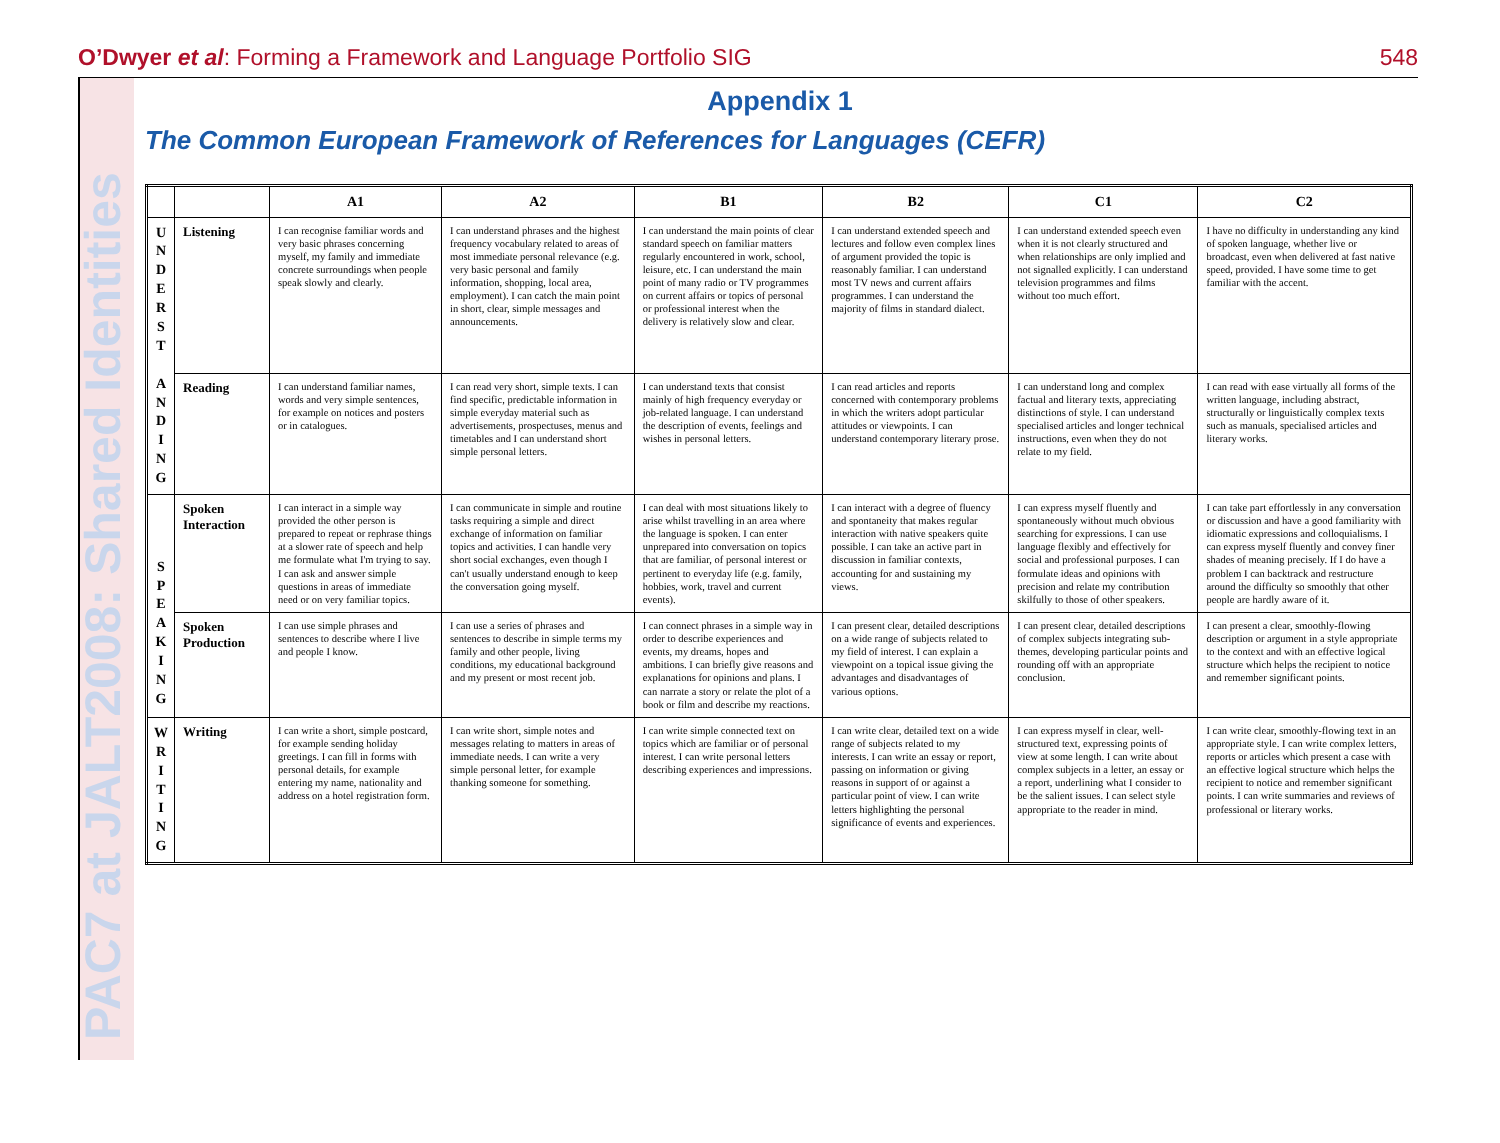O’Dwyer et al: Forming a Framework and Language Portfolio SIG
548
PAC7 at JALT2008: Shared Identities
Appendix 1
The Common European Framework of References for Languages (CEFR)
| | | A1 | A2 | B1 | B2 | C1 | C2 |
| --- | --- | --- | --- | --- | --- | --- | --- |
| U N D E R S T A N D I N G | Listening | I can recognise familiar words and very basic phrases concerning myself, my family and immediate concrete surroundings when people speak slowly and clearly. | I can understand phrases and the highest frequency vocabulary related to areas of most immediate personal relevance (e.g. very basic personal and family information, shopping, local area, employment). I can catch the main point in short, clear, simple messages and announcements. | I can understand the main points of clear standard speech on familiar matters regularly encountered in work, school, leisure, etc. I can understand the main point of many radio or TV programmes on current affairs or topics of personal or professional interest when the delivery is relatively slow and clear. | I can understand extended speech and lectures and follow even complex lines of argument provided the topic is reasonably familiar. I can understand most TV news and current affairs programmes. I can understand the majority of films in standard dialect. | I can understand extended speech even when it is not clearly structured and when relationships are only implied and not signalled explicitly. I can understand television programmes and films without too much effort. | I have no difficulty in understanding any kind of spoken language, whether live or broadcast, even when delivered at fast native speed, provided. I have some time to get familiar with the accent. |
| | Reading | I can understand familiar names, words and very simple sentences, for example on notices and posters or in catalogues. | I can read very short, simple texts. I can find specific, predictable information in simple everyday material such as advertisements, prospectuses, menus and timetables and I can understand short simple personal letters. | I can understand texts that consist mainly of high frequency everyday or job-related language. I can understand the description of events, feelings and wishes in personal letters. | I can read articles and reports concerned with contemporary problems in which the writers adopt particular attitudes or viewpoints. I can understand contemporary literary prose. | I can understand long and complex factual and literary texts, appreciating distinctions of style. I can understand specialised articles and longer technical instructions, even when they do not relate to my field. | I can read with ease virtually all forms of the written language, including abstract, structurally or linguistically complex texts such as manuals, specialised articles and literary works. |
| S P E A K I N G | Spoken Interaction | I can interact in a simple way provided the other person is prepared to repeat or rephrase things at a slower rate of speech and help me formulate what I'm trying to say. I can ask and answer simple questions in areas of immediate need or on very familiar topics. | I can communicate in simple and routine tasks requiring a simple and direct exchange of information on familiar topics and activities. I can handle very short social exchanges, even though I can't usually understand enough to keep the conversation going myself. | I can deal with most situations likely to arise whilst travelling in an area where the language is spoken. I can enter unprepared into conversation on topics that are familiar, of personal interest or pertinent to everyday life (e.g. family, hobbies, work, travel and current events). | I can interact with a degree of fluency and spontaneity that makes regular interaction with native speakers quite possible. I can take an active part in discussion in familiar contexts, accounting for and sustaining my views. | I can express myself fluently and spontaneously without much obvious searching for expressions. I can use language flexibly and effectively for social and professional purposes. I can formulate ideas and opinions with precision and relate my contribution skilfully to those of other speakers. | I can take part effortlessly in any conversation or discussion and have a good familiarity with idiomatic expressions and colloquialisms. I can express myself fluently and convey finer shades of meaning precisely. If I do have a problem I can backtrack and restructure around the difficulty so smoothly that other people are hardly aware of it. |
| | Spoken Production | I can use simple phrases and sentences to describe where I live and people I know. | I can use a series of phrases and sentences to describe in simple terms my family and other people, living conditions, my educational background and my present or most recent job. | I can connect phrases in a simple way in order to describe experiences and events, my dreams, hopes and ambitions. I can briefly give reasons and explanations for opinions and plans. I can narrate a story or relate the plot of a book or film and describe my reactions. | I can present clear, detailed descriptions on a wide range of subjects related to my field of interest. I can explain a viewpoint on a topical issue giving the advantages and disadvantages of various options. | I can present clear, detailed descriptions of complex subjects integrating sub-themes, developing particular points and rounding off with an appropriate conclusion. | I can present a clear, smoothly-flowing description or argument in a style appropriate to the context and with an effective logical structure which helps the recipient to notice and remember significant points. |
| W R I T I N G | Writing | I can write a short, simple postcard, for example sending holiday greetings. I can fill in forms with personal details, for example entering my name, nationality and address on a hotel registration form. | I can write short, simple notes and messages relating to matters in areas of immediate needs. I can write a very simple personal letter, for example thanking someone for something. | I can write simple connected text on topics which are familiar or of personal interest. I can write personal letters describing experiences and impressions. | I can write clear, detailed text on a wide range of subjects related to my interests. I can write an essay or report, passing on information or giving reasons in support of or against a particular point of view. I can write letters highlighting the personal significance of events and experiences. | I can express myself in clear, well-structured text, expressing points of view at some length. I can write about complex subjects in a letter, an essay or a report, underlining what I consider to be the salient issues. I can select style appropriate to the reader in mind. | I can write clear, smoothly-flowing text in an appropriate style. I can write complex letters, reports or articles which present a case with an effective logical structure which helps the recipient to notice and remember significant points. I can write summaries and reviews of professional or literary works. |